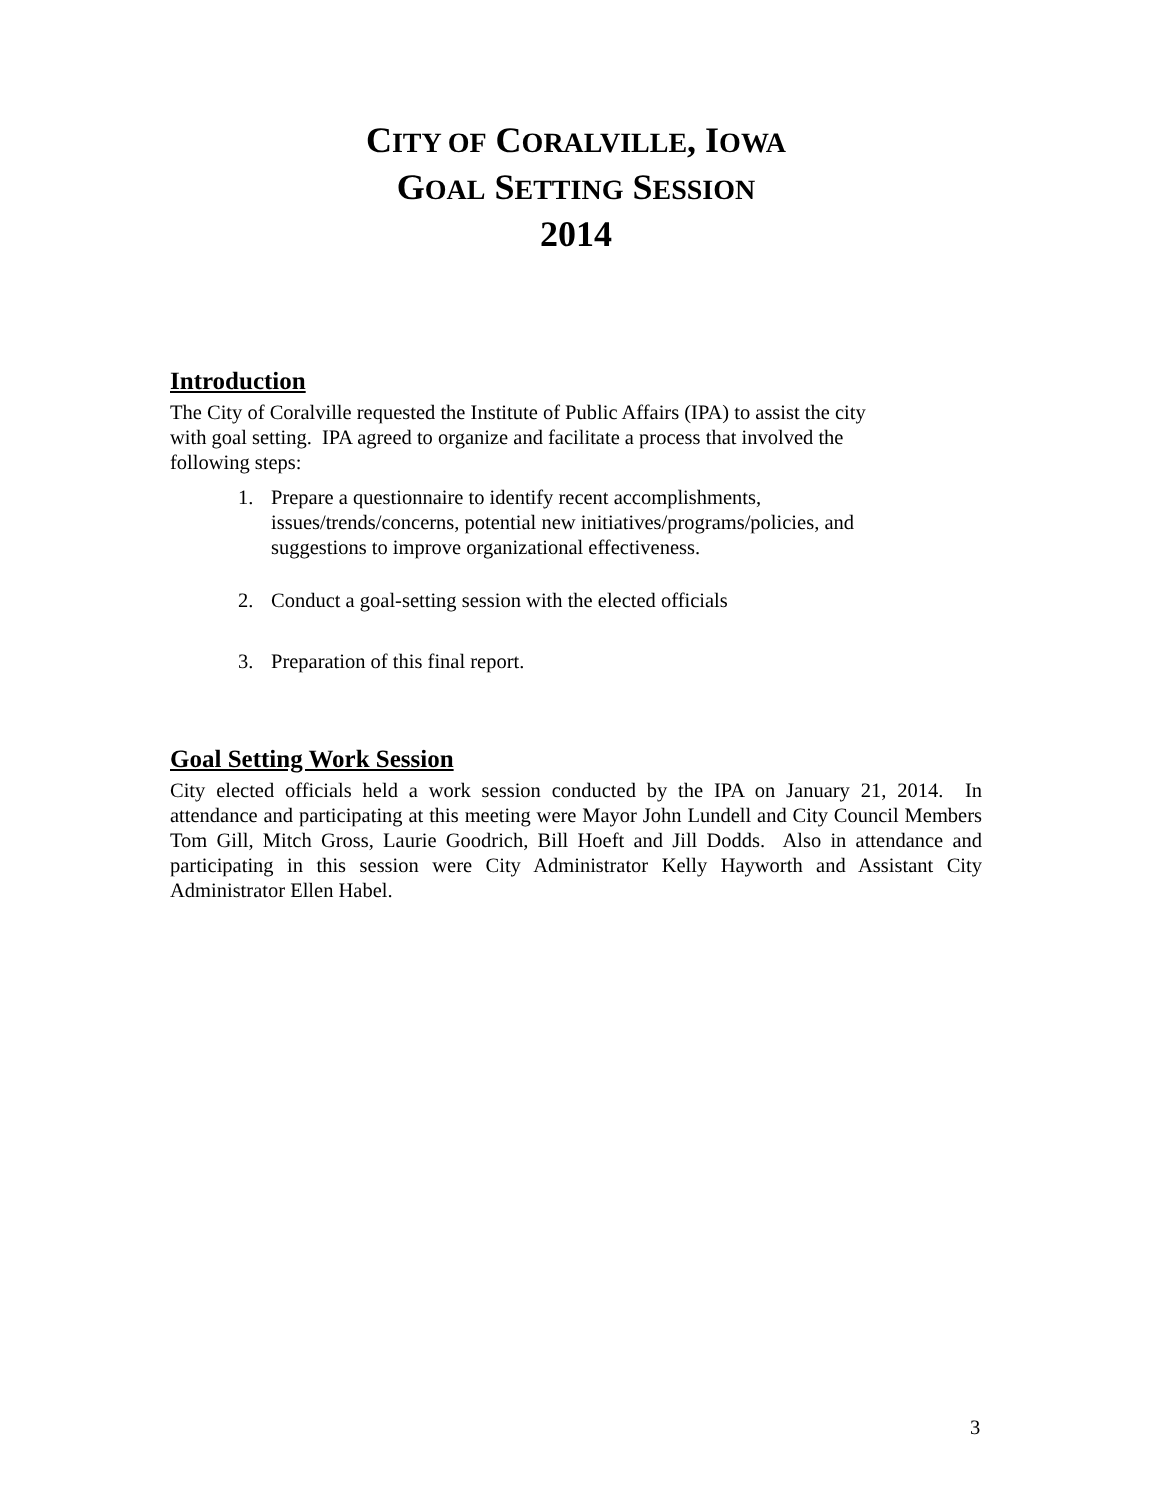CITY OF CORALVILLE, IOWA
GOAL SETTING SESSION
2014
Introduction
The City of Coralville requested the Institute of Public Affairs (IPA) to assist the city
with goal setting. IPA agreed to organize and facilitate a process that involved the
following steps:
1. Prepare a questionnaire to identify recent accomplishments,
issues/trends/concerns, potential new initiatives/programs/policies, and
suggestions to improve organizational effectiveness.
2. Conduct a goal-setting session with the elected officials
3. Preparation of this final report.
Goal Setting Work Session
City elected officials held a work session conducted by the IPA on January 21, 2014. In attendance and participating at this meeting were Mayor John Lundell and City Council Members Tom Gill, Mitch Gross, Laurie Goodrich, Bill Hoeft and Jill Dodds. Also in attendance and participating in this session were City Administrator Kelly Hayworth and Assistant City Administrator Ellen Habel.
3